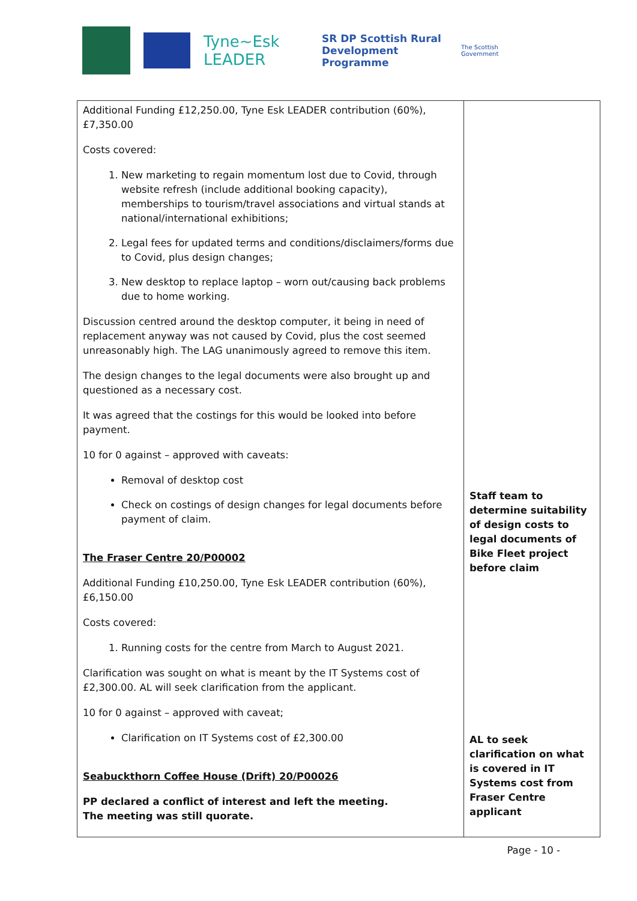Tyne~Esk LEADER
SR DP Scottish Rural Development Programme
The Scottish Government
| Additional Funding £12,250.00, Tyne Esk LEADER contribution (60%), £7,350.00 Costs covered: 1. New marketing to regain momentum lost due to Covid, through website refresh (include additional booking capacity), memberships to tourism/travel associations and virtual stands at national/international exhibitions; 2. Legal fees for updated terms and conditions/disclaimers/forms due to Covid, plus design changes; 3. New desktop to replace laptop – worn out/causing back problems due to home working. Discussion centred around the desktop computer, it being in need of replacement anyway was not caused by Covid, plus the cost seemed unreasonably high. The LAG unanimously agreed to remove this item. The design changes to the legal documents were also brought up and questioned as a necessary cost. It was agreed that the costings for this would be looked into before payment. 10 for 0 against – approved with caveats: Removal of desktop cost Check on costings of design changes for legal documents before payment of claim. The Fraser Centre 20/P00002 Additional Funding £10,250.00, Tyne Esk LEADER contribution (60%), £6,150.00 Costs covered: 1. Running costs for the centre from March to August 2021. Clarification was sought on what is meant by the IT Systems cost of £2,300.00. AL will seek clarification from the applicant. 10 for 0 against – approved with caveat; Clarification on IT Systems cost of £2,300.00 Seabuckthorn Coffee House (Drift) 20/P00026 PP declared a conflict of interest and left the meeting. The meeting was still quorate. | Staff team to determine suitability of design costs to legal documents of Bike Fleet project before claim AL to seek clarification on what is covered in IT Systems cost from Fraser Centre applicant |
Page - 10 -